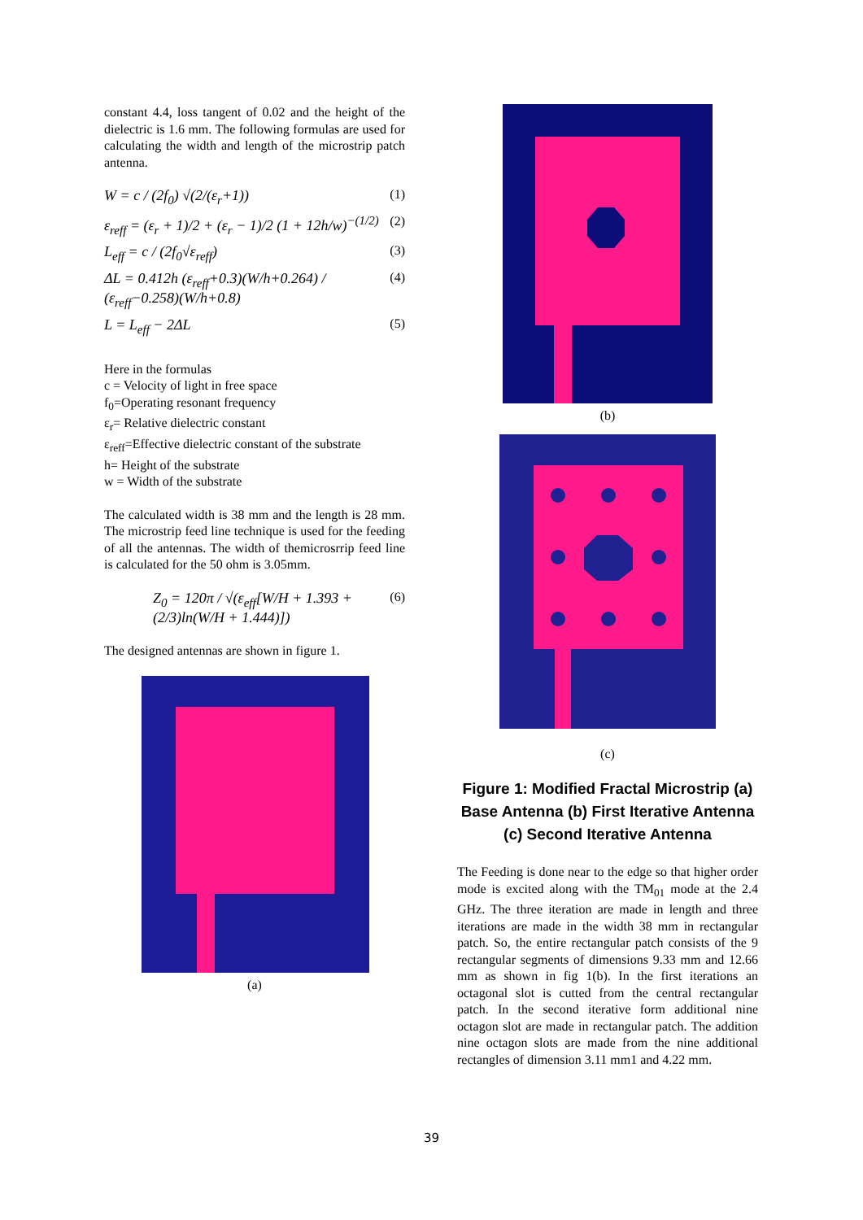constant 4.4, loss tangent of 0.02 and the height of the dielectric is 1.6 mm. The following formulas are used for calculating the width and length of the microstrip patch antenna.
W = c / (2f<sub>0</sub>) √(2/(ε<sub>r</sub>+1)) (1)
ε<sub>reff</sub> = (ε<sub>r</sub> + 1)/2 + (ε<sub>r</sub> − 1)/2 (1 + 12h/w)<sup>−(1/2)</sup> (2)
L<sub>eff</sub> = c / (2f<sub>0</sub>√ε<sub>reff</sub>) (3)
ΔL = 0.412h (ε<sub>reff</sub>+0.3)(W/h+0.264) / (ε<sub>reff</sub>−0.258)(W/h+0.8) (4)
L = L<sub>eff</sub> − 2ΔL (5)
Here in the formulas
c = Velocity of light in free space
f<sub>0</sub>=Operating resonant frequency
ε<sub>r</sub>= Relative dielectric constant
ε<sub>reff</sub>=Effective dielectric constant of the substrate
h= Height of the substrate
w = Width of the substrate
The calculated width is 38 mm and the length is 28 mm. The microstrip feed line technique is used for the feeding of all the antennas. The width of themicrosrrip feed line is calculated for the 50 ohm is 3.05mm.
Z<sub>0</sub> = 120π / √(ε<sub>eff</sub>[W/H + 1.393 + (2/3)ln(W/H + 1.444)]) (6)
The designed antennas are shown in figure 1.
(a)
(b)
(c)
Figure 1: Modified Fractal Microstrip (a) Base Antenna (b) First Iterative Antenna (c) Second Iterative Antenna
The Feeding is done near to the edge so that higher order mode is excited along with the TM<sub>01</sub> mode at the 2.4 GHz. The three iteration are made in length and three iterations are made in the width 38 mm in rectangular patch. So, the entire rectangular patch consists of the 9 rectangular segments of dimensions 9.33 mm and 12.66 mm as shown in fig 1(b). In the first iterations an octagonal slot is cutted from the central rectangular patch. In the second iterative form additional nine octagon slot are made in rectangular patch. The addition nine octagon slots are made from the nine additional rectangles of dimension 3.11 mm1 and 4.22 mm.
39